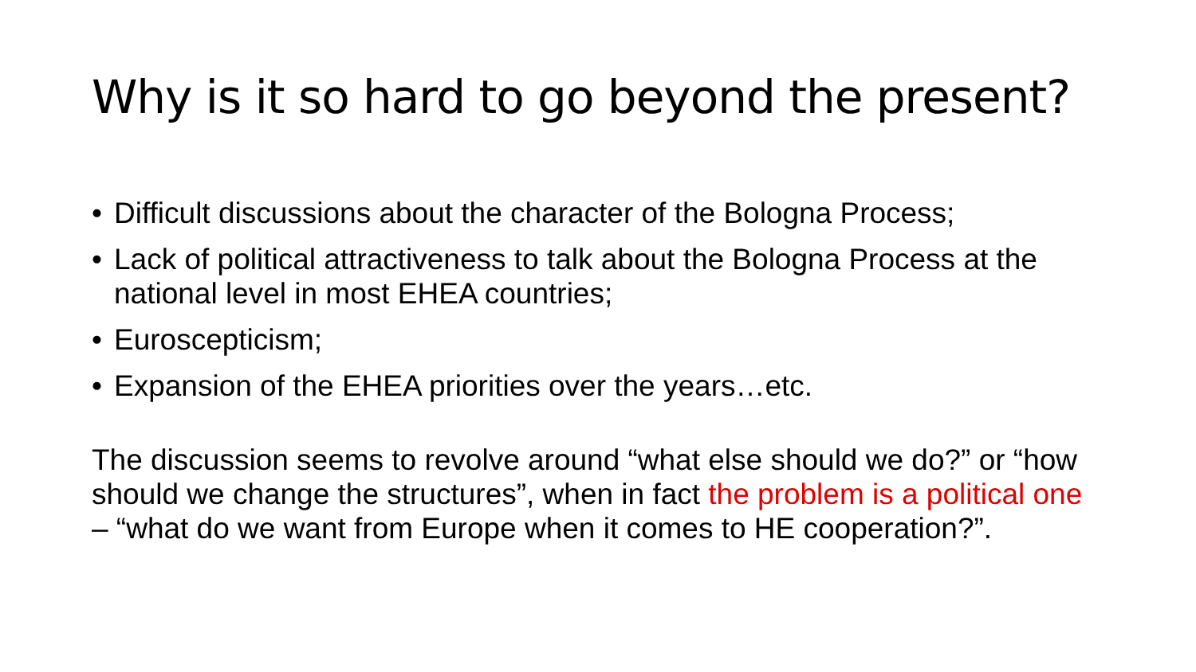Why is it so hard to go beyond the present?
• Difficult discussions about the character of the Bologna Process;
• Lack of political attractiveness to talk about the Bologna Process at the national level in most EHEA countries;
• Euroscepticism;
• Expansion of the EHEA priorities over the years…etc.
The discussion seems to revolve around “what else should we do?” or “how should we change the structures”, when in fact the problem is a political one – “what do we want from Europe when it comes to HE cooperation?”.